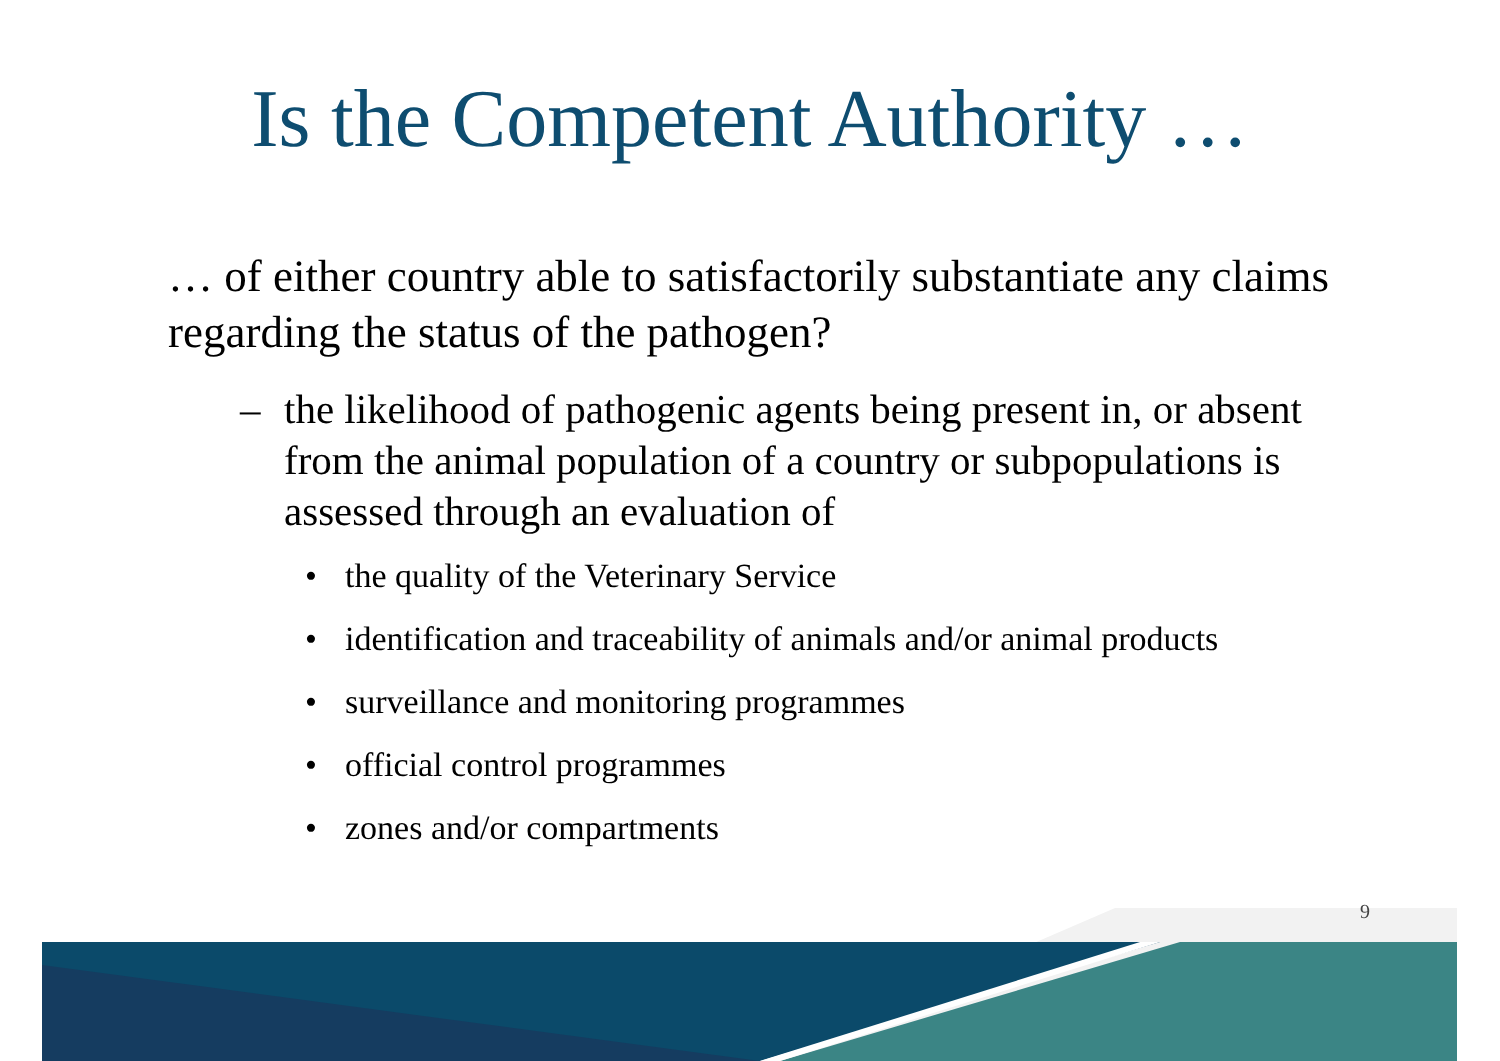Is the Competent Authority …
… of either country able to satisfactorily substantiate any claims regarding the status of the pathogen?
– the likelihood of pathogenic agents being present in, or absent from the animal population of a country or subpopulations is assessed through an evaluation of
• the quality of the Veterinary Service
• identification and traceability of animals and/or animal products
• surveillance and monitoring programmes
• official control programmes
• zones and/or compartments
9